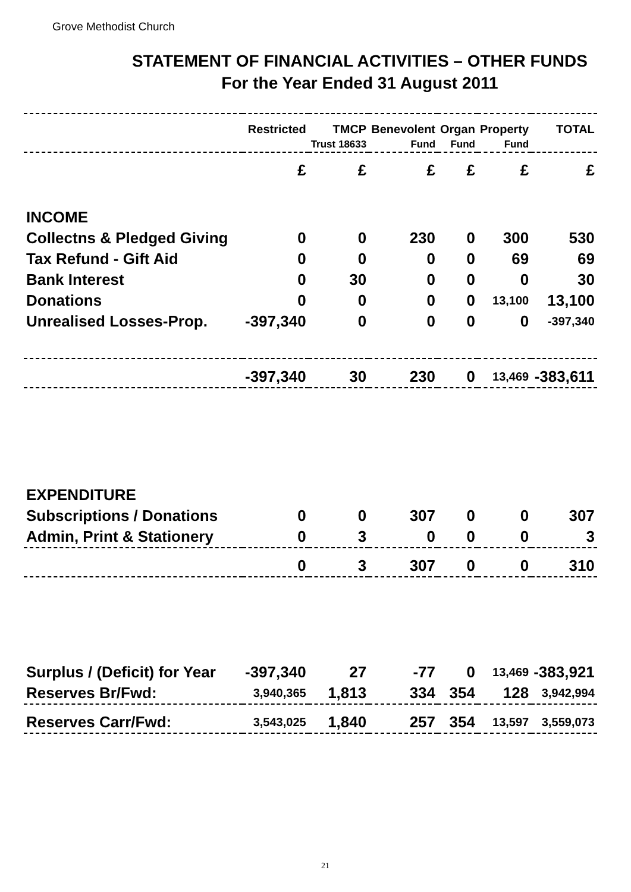Grove Methodist Church
STATEMENT OF FINANCIAL ACTIVITIES – OTHER FUNDS
For the Year Ended 31 August 2011
| | Restricted | TMCP | Benevolent | Organ | Property | TOTAL |
| --- | --- | --- | --- | --- | --- | --- |
| | | Trust 18633 | Fund | Fund | Fund | |
| | £ | £ | £ | £ | £ | £ |
| INCOME | | | | | | |
| Collectns & Pledged Giving | 0 | 0 | 230 | 0 | 300 | 530 |
| Tax Refund - Gift Aid | 0 | 0 | 0 | 0 | 69 | 69 |
| Bank Interest | 0 | 30 | 0 | 0 | 0 | 30 |
| Donations | 0 | 0 | 0 | 0 | 13,100 | 13,100 |
| Unrealised Losses-Prop. | -397,340 | 0 | 0 | 0 | 0 | -397,340 |
| | -397,340 | 30 | 230 | 0 | 13,469 | -383,611 |
| EXPENDITURE | | | | | | |
| Subscriptions / Donations | 0 | 0 | 307 | 0 | 0 | 307 |
| Admin, Print & Stationery | 0 | 3 | 0 | 0 | 0 | 3 |
| | 0 | 3 | 307 | 0 | 0 | 310 |
| Surplus / (Deficit) for Year | -397,340 | 27 | -77 | 0 | 13,469 | -383,921 |
| Reserves Br/Fwd: | 3,940,365 | 1,813 | 334 | 354 | 128 | 3,942,994 |
| Reserves Carr/Fwd: | 3,543,025 | 1,840 | 257 | 354 | 13,597 | 3,559,073 |
21